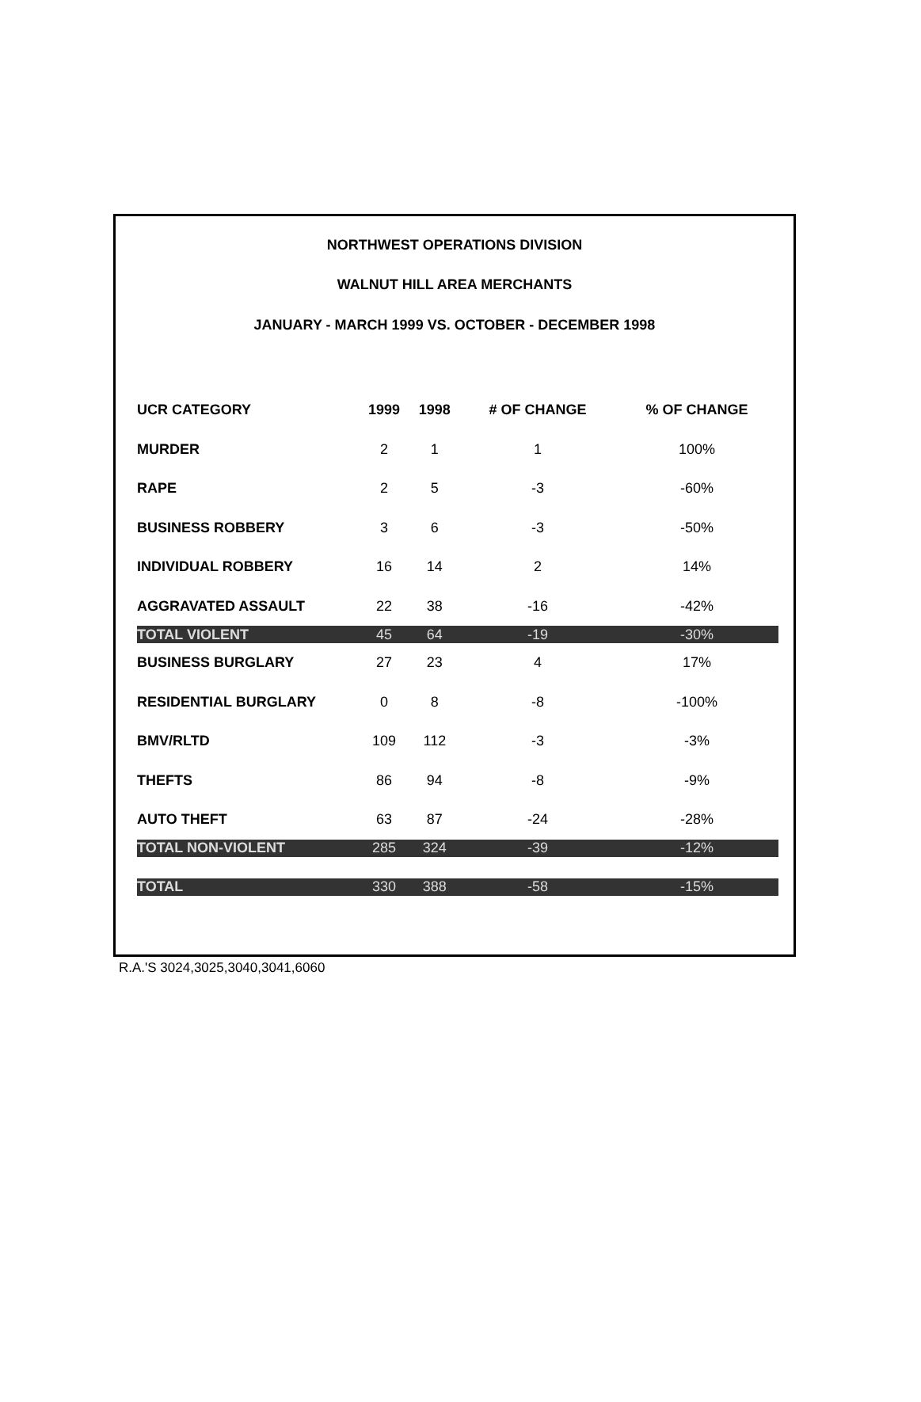NORTHWEST OPERATIONS DIVISION
WALNUT HILL AREA MERCHANTS
JANUARY - MARCH 1999 VS. OCTOBER - DECEMBER 1998
| UCR CATEGORY | 1999 | 1998 | # OF CHANGE | % OF CHANGE |
| --- | --- | --- | --- | --- |
| MURDER | 2 | 1 | 1 | 100% |
| RAPE | 2 | 5 | -3 | -60% |
| BUSINESS ROBBERY | 3 | 6 | -3 | -50% |
| INDIVIDUAL ROBBERY | 16 | 14 | 2 | 14% |
| AGGRAVATED ASSAULT | 22 | 38 | -16 | -42% |
| TOTAL VIOLENT | 45 | 64 | -19 | -30% |
| BUSINESS BURGLARY | 27 | 23 | 4 | 17% |
| RESIDENTIAL BURGLARY | 0 | 8 | -8 | -100% |
| BMV/RLTD | 109 | 112 | -3 | -3% |
| THEFTS | 86 | 94 | -8 | -9% |
| AUTO THEFT | 63 | 87 | -24 | -28% |
| TOTAL NON-VIOLENT | 285 | 324 | -39 | -12% |
| TOTAL | 330 | 388 | -58 | -15% |
R.A.'S 3024,3025,3040,3041,6060